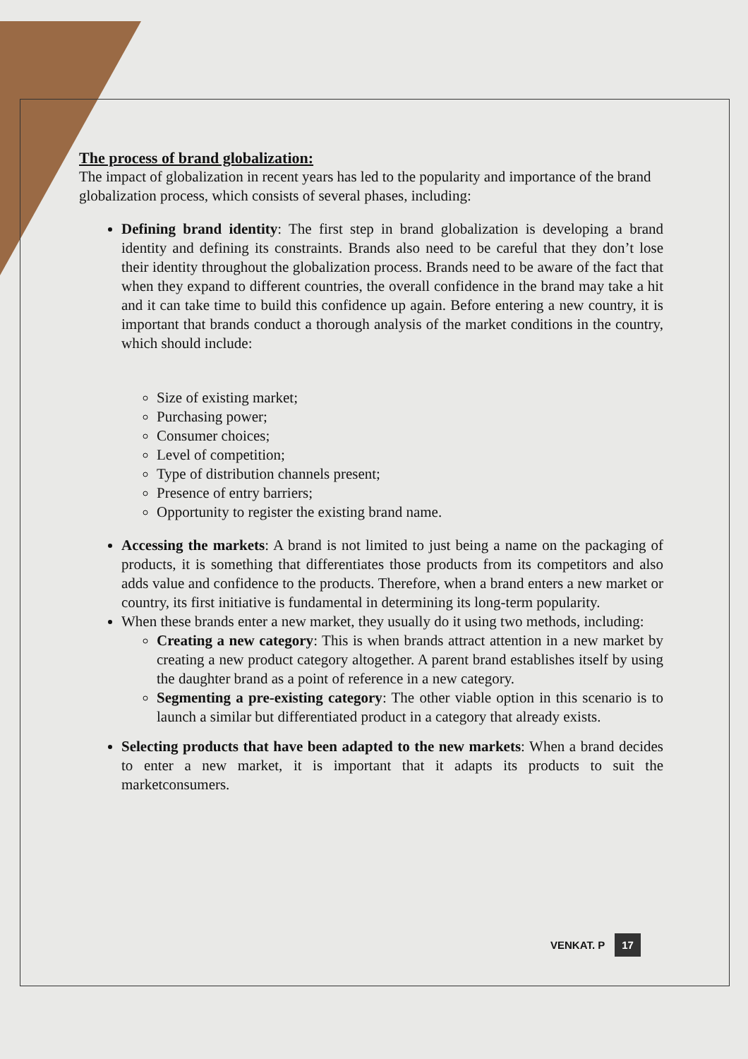The process of brand globalization:
The impact of globalization in recent years has led to the popularity and importance of the brand globalization process, which consists of several phases, including:
Defining brand identity: The first step in brand globalization is developing a brand identity and defining its constraints. Brands also need to be careful that they don’t lose their identity throughout the globalization process. Brands need to be aware of the fact that when they expand to different countries, the overall confidence in the brand may take a hit and it can take time to build this confidence up again. Before entering a new country, it is important that brands conduct a thorough analysis of the market conditions in the country, which should include:
Size of existing market;
Purchasing power;
Consumer choices;
Level of competition;
Type of distribution channels present;
Presence of entry barriers;
Opportunity to register the existing brand name.
Accessing the markets: A brand is not limited to just being a name on the packaging of products, it is something that differentiates those products from its competitors and also adds value and confidence to the products. Therefore, when a brand enters a new market or country, its first initiative is fundamental in determining its long-term popularity.
When these brands enter a new market, they usually do it using two methods, including:
Creating a new category: This is when brands attract attention in a new market by creating a new product category altogether. A parent brand establishes itself by using the daughter brand as a point of reference in a new category.
Segmenting a pre-existing category: The other viable option in this scenario is to launch a similar but differentiated product in a category that already exists.
Selecting products that have been adapted to the new markets: When a brand decides to enter a new market, it is important that it adapts its products to suit the marketconsumers.
VENKAT. P 17